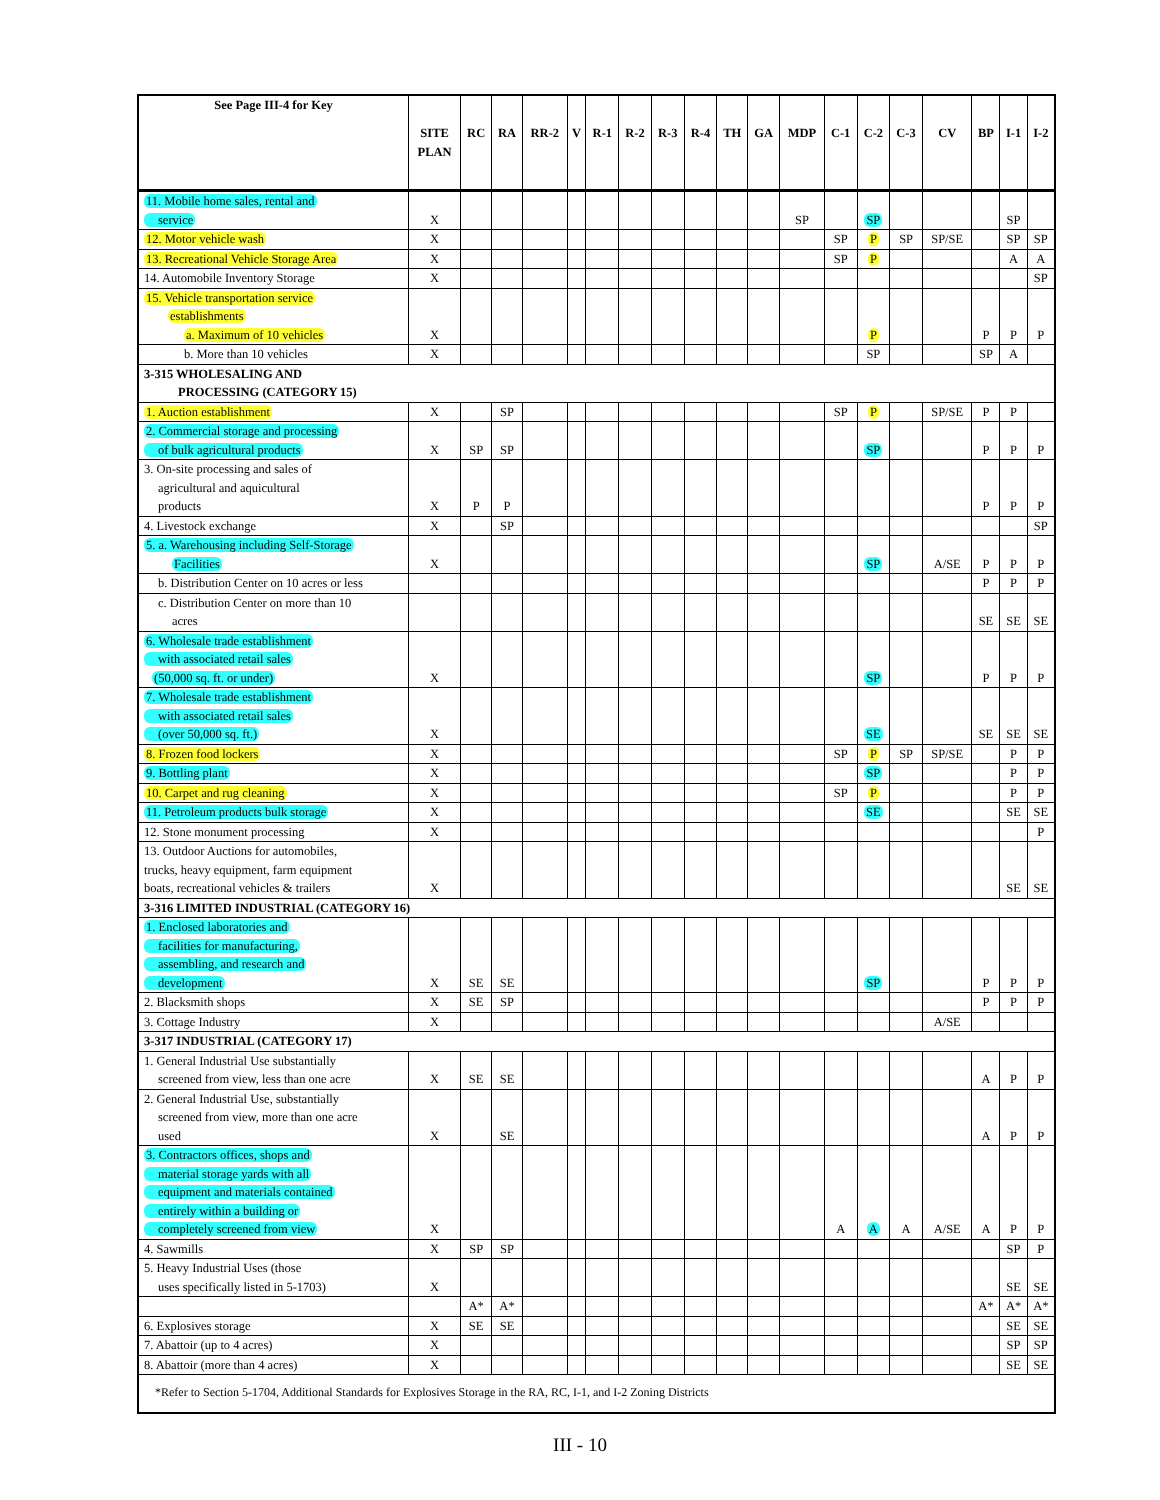| See Page III-4 for Key | SITE PLAN | RC | RA | RR-2 | V | R-1 | R-2 | R-3 | R-4 | TH | GA | MDP | C-1 | C-2 | C-3 | CV | BP | I-1 | I-2 |
| --- | --- | --- | --- | --- | --- | --- | --- | --- | --- | --- | --- | --- | --- | --- | --- | --- | --- | --- | --- |
| 11. Mobile home sales, rental and service | X | | | | | | | | | | | SP | | SP | | | | SP | |
| 12. Motor vehicle wash | X | | | | | | | | | | | | SP | P | SP | SP/SE | | SP | SP |
| 13. Recreational Vehicle Storage Area | X | | | | | | | | | | | | SP | P | | | | A | A |
| 14. Automobile Inventory Storage | X | | | | | | | | | | | | | | | | | | SP |
| 15. Vehicle transportation service establishments a. Maximum of 10 vehicles | X | | | | | | | | | | | | | P | | | P | P | P |
| b. More than 10 vehicles | X | | | | | | | | | | | | | SP | | | SP | A | |
| 3-315 WHOLESALING AND PROCESSING (CATEGORY 15) | | | | | | | | | | | | | | | | | | | |
| 1. Auction establishment | X | | SP | | | | | | | | | | SP | P | | SP/SE | P | P | |
| 2. Commercial storage and processing of bulk agricultural products | X | SP | SP | | | | | | | | | | | SP | | | P | P | P |
| 3. On-site processing and sales of agricultural and aquicultural products | X | P | P | | | | | | | | | | | | | | P | P | P |
| 4. Livestock exchange | X | | SP | | | | | | | | | | | | | | | | SP |
| 5. a. Warehousing including Self-Storage Facilities | X | | | | | | | | | | | | | SP | | A/SE | P | P | P |
| b. Distribution Center on 10 acres or less | | | | | | | | | | | | | | | | | P | P | P |
| c. Distribution Center on more than 10 acres | | | | | | | | | | | | | | | | | SE | SE | SE |
| 6. Wholesale trade establishment with associated retail sales (50,000 sq. ft. or under) | X | | | | | | | | | | | | | SP | | | P | P | P |
| 7. Wholesale trade establishment with associated retail sales (over 50,000 sq. ft.) | X | | | | | | | | | | | | | SE | | | SE | SE | SE |
| 8. Frozen food lockers | X | | | | | | | | | | | | SP | P | SP | SP/SE | | P | P |
| 9. Bottling plant | X | | | | | | | | | | | | | SP | | | | P | P |
| 10. Carpet and rug cleaning | X | | | | | | | | | | | | SP | P | | | | P | P |
| 11. Petroleum products bulk storage | X | | | | | | | | | | | | | SE | | | | SE | SE |
| 12. Stone monument processing | X | | | | | | | | | | | | | | | | | | P |
| 13. Outdoor Auctions for automobiles, trucks, heavy equipment, farm equipment boats, recreational vehicles & trailers | X | | | | | | | | | | | | | | | | | SE | SE |
| 3-316 LIMITED INDUSTRIAL (CATEGORY 16) | | | | | | | | | | | | | | | | | | | |
| 1. Enclosed laboratories and facilities for manufacturing, assembling, and research and development | X | SE | SE | | | | | | | | | | | SP | | | P | P | P |
| 2. Blacksmith shops | X | SE | SP | | | | | | | | | | | | | | P | P | P |
| 3. Cottage Industry | X | | | | | | | | | | | | | | | A/SE | | | |
| 3-317 INDUSTRIAL (CATEGORY 17) | | | | | | | | | | | | | | | | | | | |
| 1. General Industrial Use substantially screened from view, less than one acre | X | SE | SE | | | | | | | | | | | | | | A | P | P |
| 2. General Industrial Use, substantially screened from view, more than one acre used | X | | SE | | | | | | | | | | | | | | A | P | P |
| 3. Contractors offices, shops and material storage yards with all equipment and materials contained entirely within a building or completely screened from view | X | | | | | | | | | | | | A | A | A | A/SE | A | P | P |
| 4. Sawmills | X | SP | SP | | | | | | | | | | | | | | | SP | P |
| 5. Heavy Industrial Uses (those uses specifically listed in 5-1703) | X | | | | | | | | | | | | | | | | | SE | SE |
| | | A* | A* | | | | | | | | | | | | | | A* | A* | A* |
| 6. Explosives storage | X | SE | SE | | | | | | | | | | | | | | | SE | SE |
| 7. Abattoir (up to 4 acres) | X | | | | | | | | | | | | | | | | | SP | SP |
| 8. Abattoir (more than 4 acres) | X | | | | | | | | | | | | | | | | | SE | SE |
| *Refer to Section 5-1704, Additional Standards for Explosives Storage in the RA, RC, I-1, and I-2 Zoning Districts | | | | | | | | | | | | | | | | | | | |
III - 10